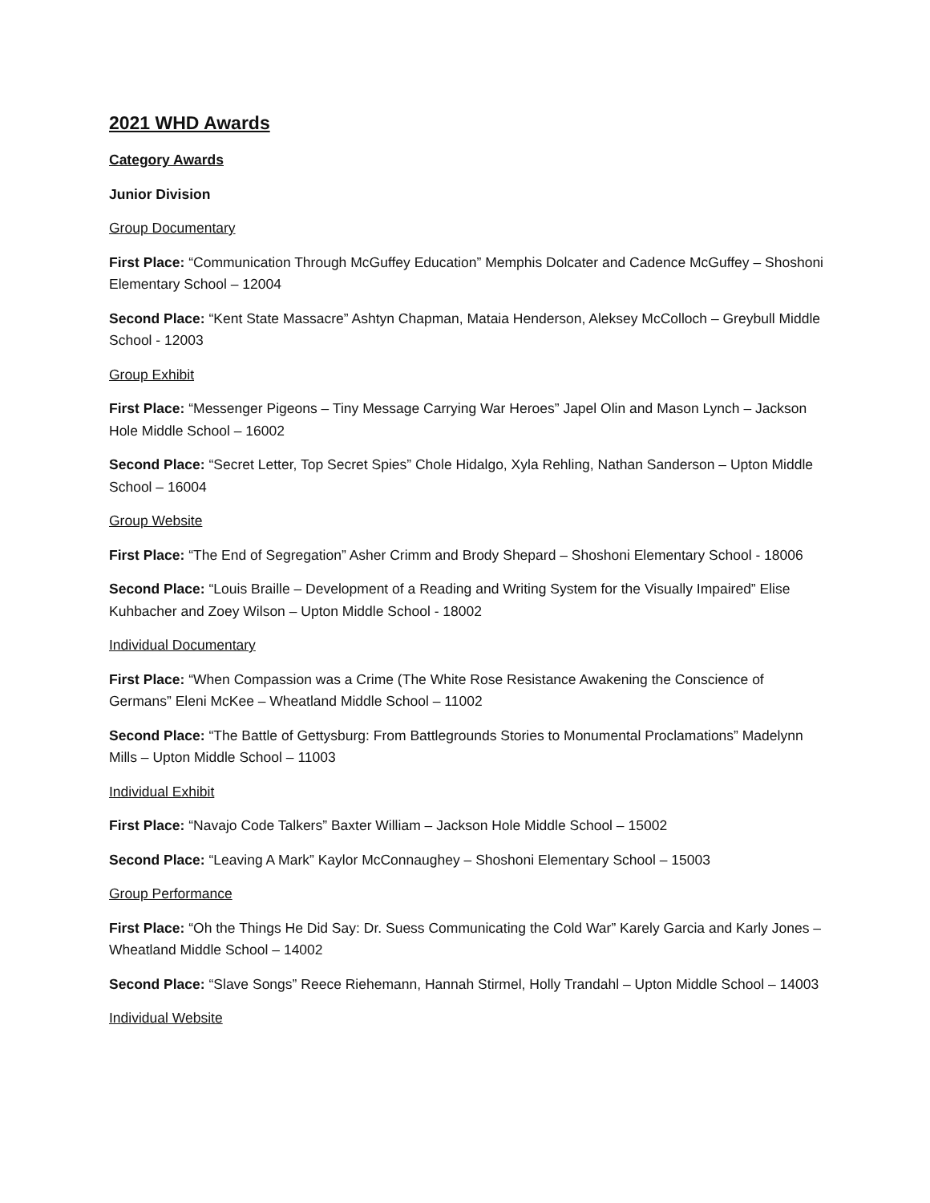2021 WHD Awards
Category Awards
Junior Division
Group Documentary
First Place: “Communication Through McGuffey Education” Memphis Dolcater and Cadence McGuffey – Shoshoni Elementary School – 12004
Second Place: “Kent State Massacre” Ashtyn Chapman, Mataia Henderson, Aleksey McColloch – Greybull Middle School - 12003
Group Exhibit
First Place: “Messenger Pigeons – Tiny Message Carrying War Heroes” Japel Olin and Mason Lynch – Jackson Hole Middle School – 16002
Second Place: “Secret Letter, Top Secret Spies” Chole Hidalgo, Xyla Rehling, Nathan Sanderson – Upton Middle School – 16004
Group Website
First Place: “The End of Segregation” Asher Crimm and Brody Shepard – Shoshoni Elementary School - 18006
Second Place: “Louis Braille – Development of a Reading and Writing System for the Visually Impaired” Elise Kuhbacher and Zoey Wilson – Upton Middle School - 18002
Individual Documentary
First Place: “When Compassion was a Crime (The White Rose Resistance Awakening the Conscience of Germans” Eleni McKee – Wheatland Middle School – 11002
Second Place: “The Battle of Gettysburg: From Battlegrounds Stories to Monumental Proclamations” Madelynn Mills – Upton Middle School – 11003
Individual Exhibit
First Place: “Navajo Code Talkers” Baxter William – Jackson Hole Middle School – 15002
Second Place: “Leaving A Mark” Kaylor McConnaughey – Shoshoni Elementary School – 15003
Group Performance
First Place: “Oh the Things He Did Say: Dr. Suess Communicating the Cold War” Karely Garcia and Karly Jones – Wheatland Middle School – 14002
Second Place: “Slave Songs” Reece Riehemann, Hannah Stirmel, Holly Trandahl – Upton Middle School – 14003
Individual Website